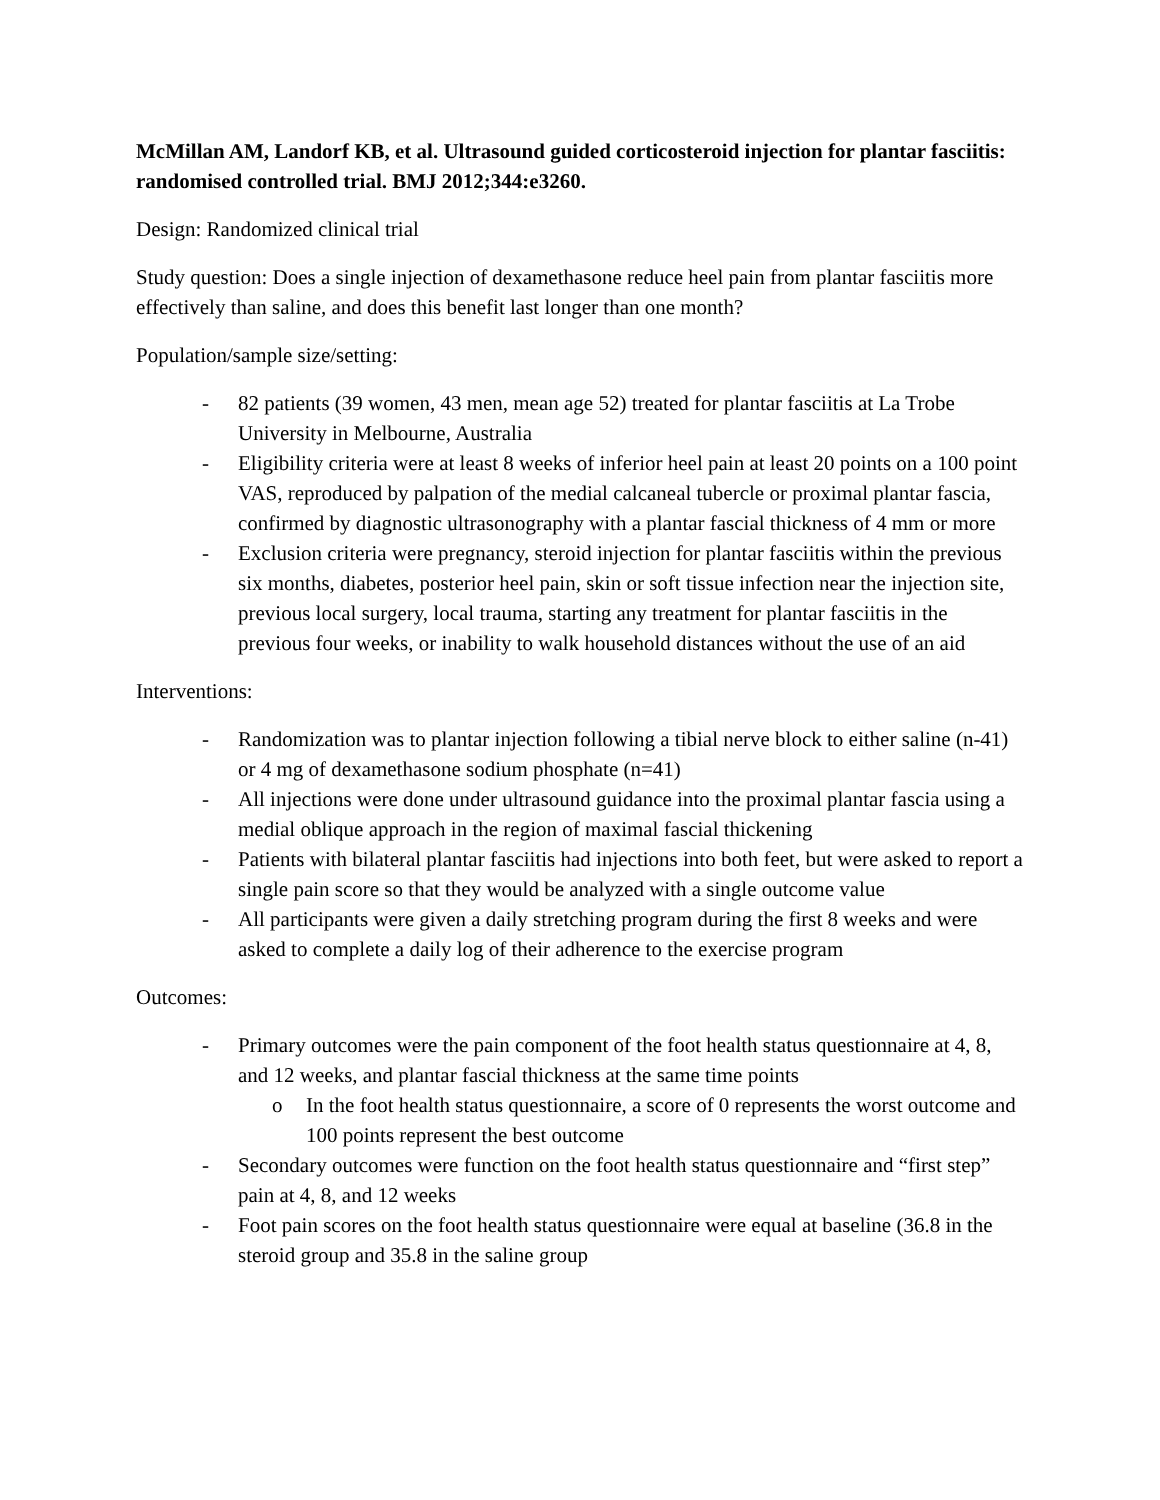McMillan AM, Landorf KB, et al. Ultrasound guided corticosteroid injection for plantar fasciitis: randomised controlled trial. BMJ 2012;344:e3260.
Design: Randomized clinical trial
Study question: Does a single injection of dexamethasone reduce heel pain from plantar fasciitis more effectively than saline, and does this benefit last longer than one month?
Population/sample size/setting:
- 82 patients (39 women, 43 men, mean age 52) treated for plantar fasciitis at La Trobe University in Melbourne, Australia
- Eligibility criteria were at least 8 weeks of inferior heel pain at least 20 points on a 100 point VAS, reproduced by palpation of the medial calcaneal tubercle or proximal plantar fascia, confirmed by diagnostic ultrasonography with a plantar fascial thickness of 4 mm or more
- Exclusion criteria were pregnancy, steroid injection for plantar fasciitis within the previous six months, diabetes, posterior heel pain, skin or soft tissue infection near the injection site, previous local surgery, local trauma, starting any treatment for plantar fasciitis in the previous four weeks, or inability to walk household distances without the use of an aid
Interventions:
- Randomization was to plantar injection following a tibial nerve block to either saline (n-41) or 4 mg of dexamethasone sodium phosphate (n=41)
- All injections were done under ultrasound guidance into the proximal plantar fascia using a medial oblique approach in the region of maximal fascial thickening
- Patients with bilateral plantar fasciitis had injections into both feet, but were asked to report a single pain score so that they would be analyzed with a single outcome value
- All participants were given a daily stretching program during the first 8 weeks and were asked to complete a daily log of their adherence to the exercise program
Outcomes:
- Primary outcomes were the pain component of the foot health status questionnaire at 4, 8, and 12 weeks, and plantar fascial thickness at the same time points
o In the foot health status questionnaire, a score of 0 represents the worst outcome and 100 points represent the best outcome
- Secondary outcomes were function on the foot health status questionnaire and “first step” pain at 4, 8, and 12 weeks
- Foot pain scores on the foot health status questionnaire were equal at baseline (36.8 in the steroid group and 35.8 in the saline group